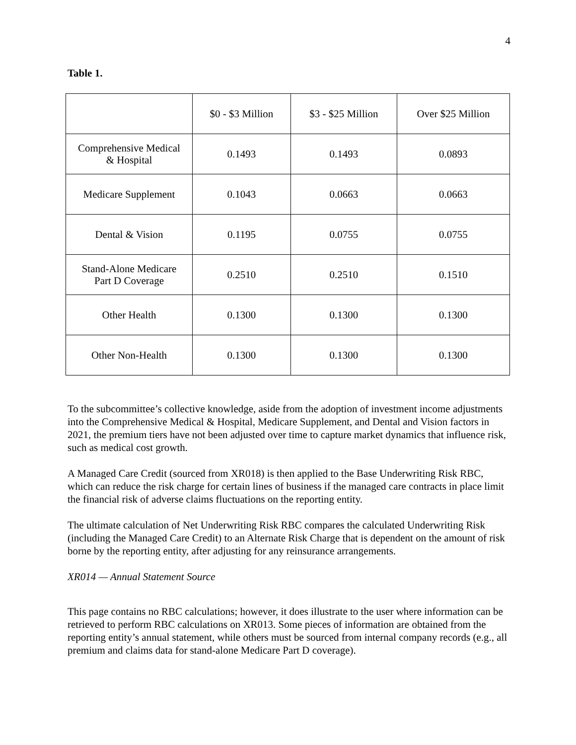4
Table 1.
| | $0 - $3 Million | $3 - $25 Million | Over $25 Million |
| Comprehensive Medical & Hospital | 0.1493 | 0.1493 | 0.0893 |
| Medicare Supplement | 0.1043 | 0.0663 | 0.0663 |
| Dental & Vision | 0.1195 | 0.0755 | 0.0755 |
| Stand-Alone Medicare Part D Coverage | 0.2510 | 0.2510 | 0.1510 |
| Other Health | 0.1300 | 0.1300 | 0.1300 |
| Other Non-Health | 0.1300 | 0.1300 | 0.1300 |
To the subcommittee’s collective knowledge, aside from the adoption of investment income adjustments into the Comprehensive Medical & Hospital, Medicare Supplement, and Dental and Vision factors in 2021, the premium tiers have not been adjusted over time to capture market dynamics that influence risk, such as medical cost growth.
A Managed Care Credit (sourced from XR018) is then applied to the Base Underwriting Risk RBC, which can reduce the risk charge for certain lines of business if the managed care contracts in place limit the financial risk of adverse claims fluctuations on the reporting entity.
The ultimate calculation of Net Underwriting Risk RBC compares the calculated Underwriting Risk (including the Managed Care Credit) to an Alternate Risk Charge that is dependent on the amount of risk borne by the reporting entity, after adjusting for any reinsurance arrangements.
XR014 — Annual Statement Source
This page contains no RBC calculations; however, it does illustrate to the user where information can be retrieved to perform RBC calculations on XR013. Some pieces of information are obtained from the reporting entity’s annual statement, while others must be sourced from internal company records (e.g., all premium and claims data for stand-alone Medicare Part D coverage).